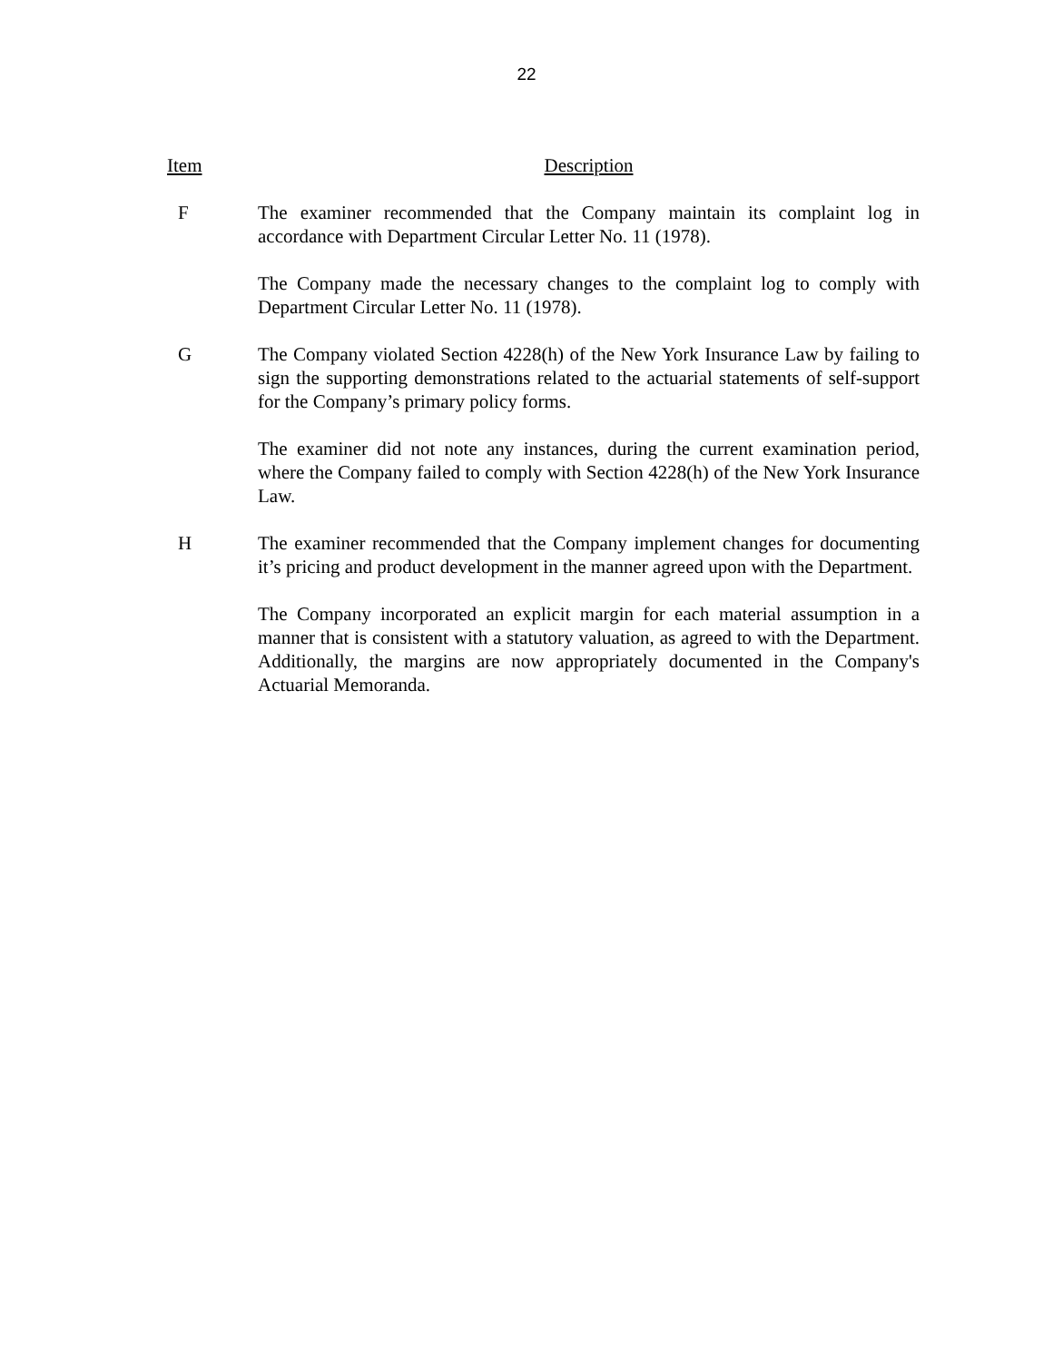22
Item Description
F The examiner recommended that the Company maintain its complaint log in accordance with Department Circular Letter No. 11 (1978).
The Company made the necessary changes to the complaint log to comply with Department Circular Letter No. 11 (1978).
G The Company violated Section 4228(h) of the New York Insurance Law by failing to sign the supporting demonstrations related to the actuarial statements of self-support for the Company’s primary policy forms.
The examiner did not note any instances, during the current examination period, where the Company failed to comply with Section 4228(h) of the New York Insurance Law.
H The examiner recommended that the Company implement changes for documenting it’s pricing and product development in the manner agreed upon with the Department.
The Company incorporated an explicit margin for each material assumption in a manner that is consistent with a statutory valuation, as agreed to with the Department. Additionally, the margins are now appropriately documented in the Company's Actuarial Memoranda.